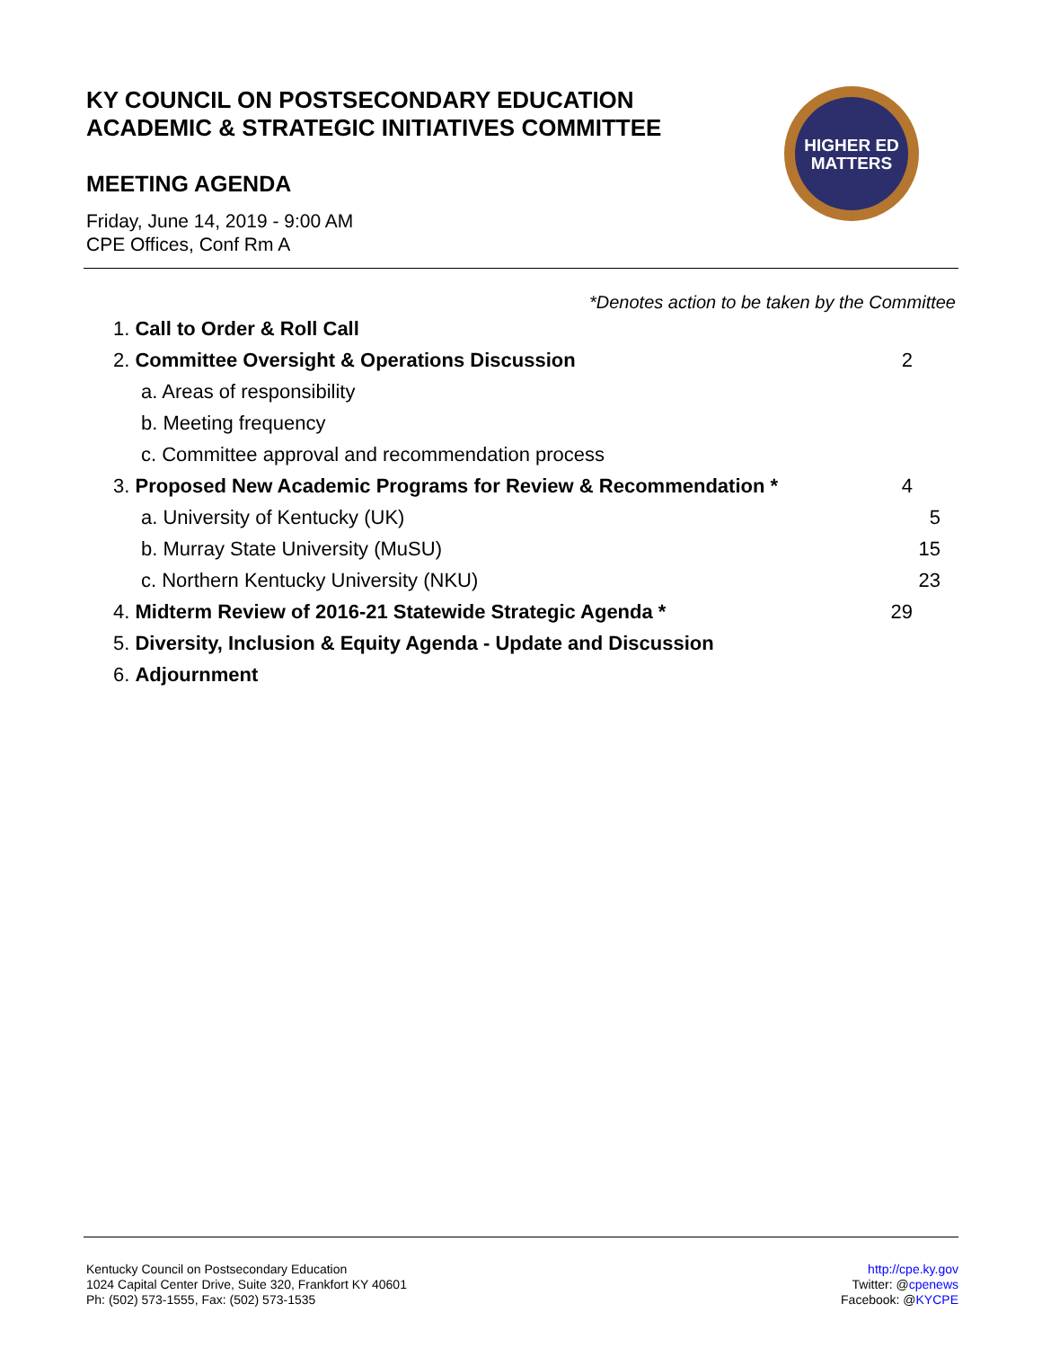KY COUNCIL ON POSTSECONDARY EDUCATION
ACADEMIC & STRATEGIC INITIATIVES COMMITTEE
MEETING AGENDA
Friday, June 14, 2019 - 9:00 AM
CPE Offices, Conf Rm A
HIGHER ED
MATTERS
*Denotes action to be taken by the Committee
1. Call to Order & Roll Call
2. Committee Oversight & Operations Discussion 2
a. Areas of responsibility
b. Meeting frequency
c. Committee approval and recommendation process
3. Proposed New Academic Programs for Review & Recommendation * 4
a. University of Kentucky (UK) 5
b. Murray State University (MuSU) 15
c. Northern Kentucky University (NKU) 23
4. Midterm Review of 2016-21 Statewide Strategic Agenda * 29
5. Diversity, Inclusion & Equity Agenda - Update and Discussion
6. Adjournment
Kentucky Council on Postsecondary Education
1024 Capital Center Drive, Suite 320, Frankfort KY 40601
Ph: (502) 573-1555, Fax: (502) 573-1535
http://cpe.ky.gov
Twitter: @cpenews
Facebook: @KYCPE